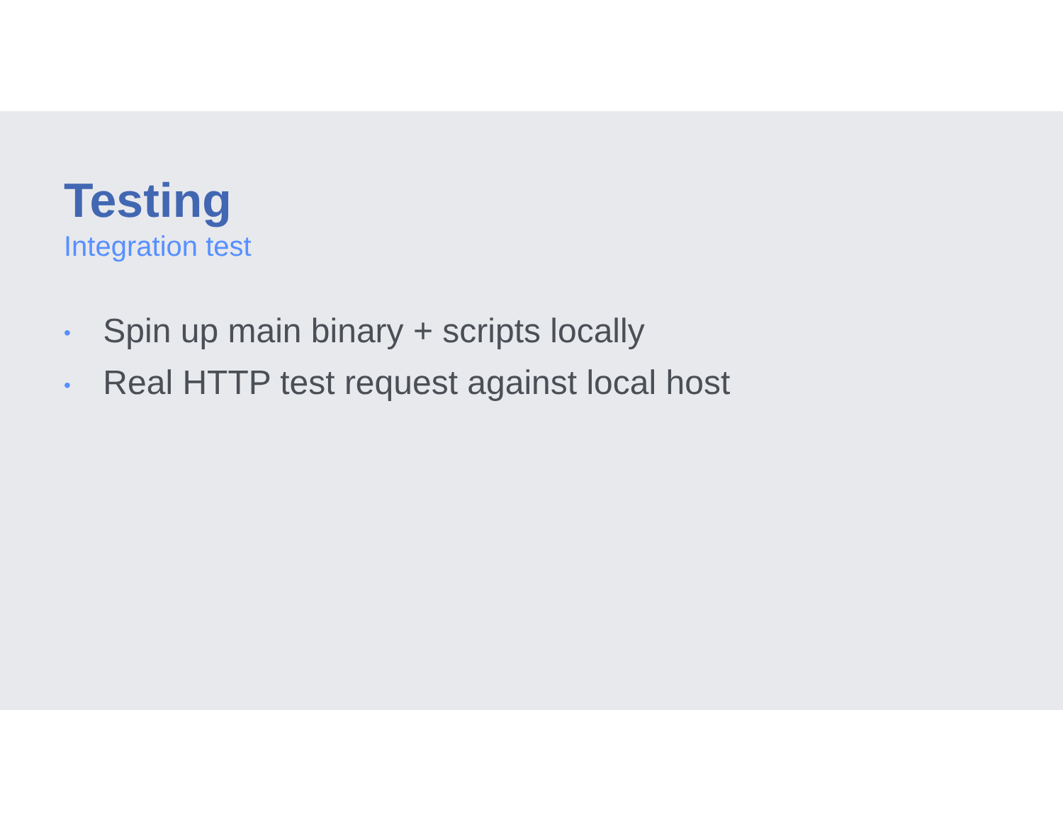Testing
Integration test
• Spin up main binary + scripts locally
• Real HTTP test request against local host